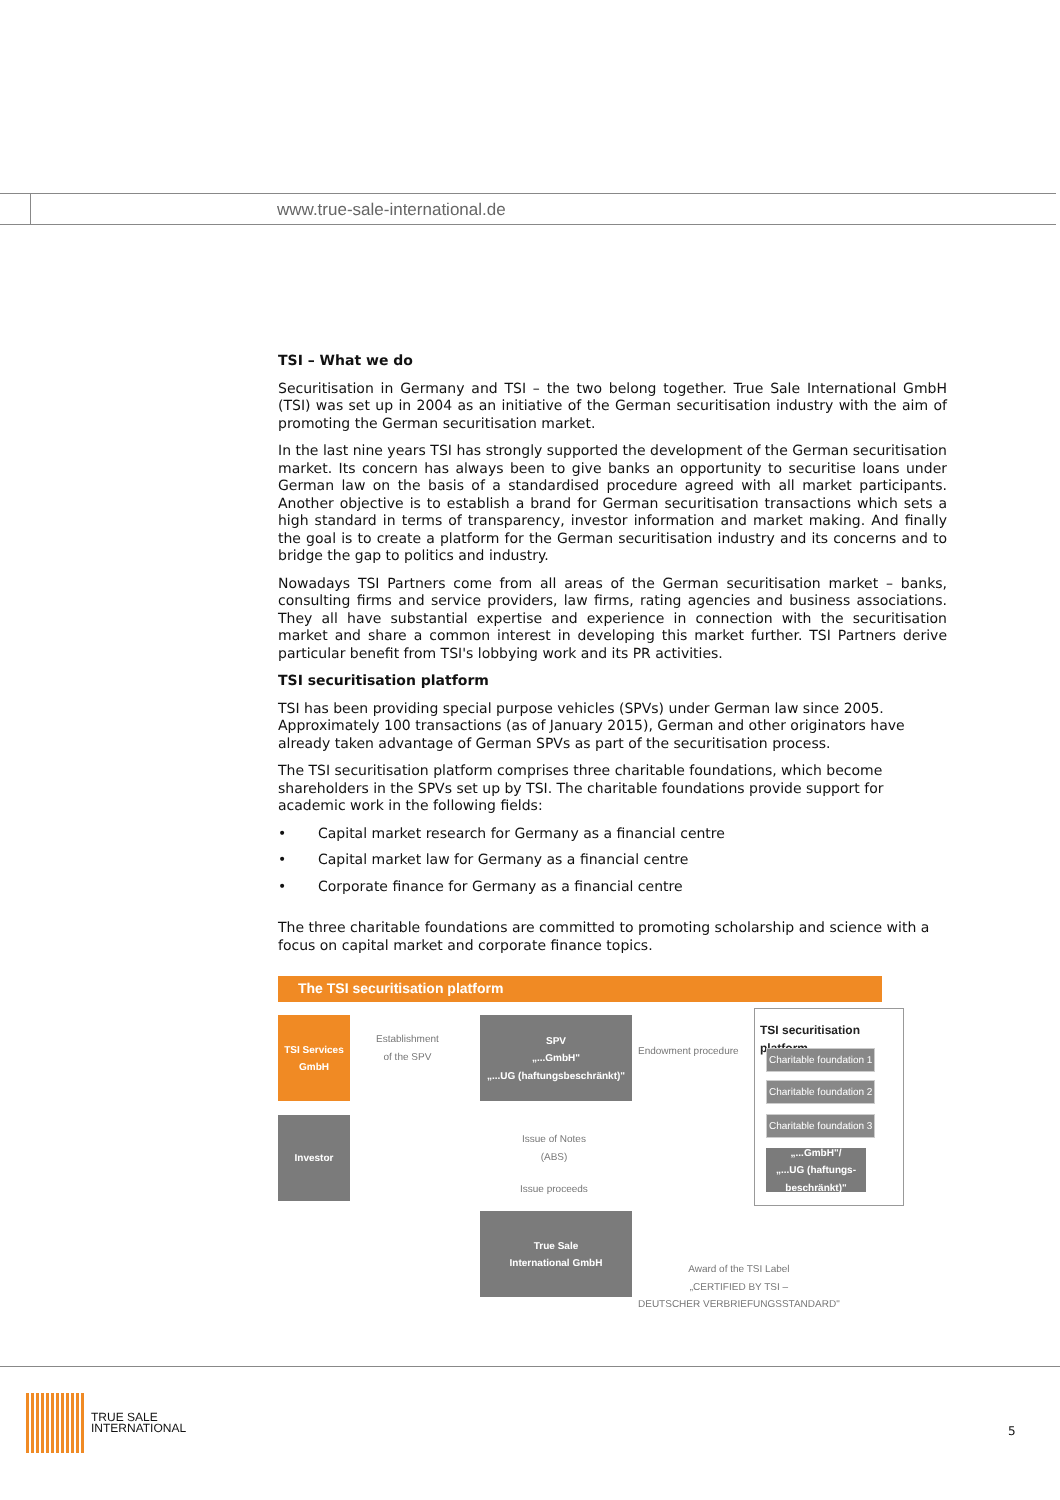www.true-sale-international.de
TSI – What we do
Securitisation in Germany and TSI – the two belong together. True Sale International GmbH (TSI) was set up in 2004 as an initiative of the German securitisation industry with the aim of promoting the German securitisation market.
In the last nine years TSI has strongly supported the development of the German securitisation market. Its concern has always been to give banks an opportunity to securitise loans under German law on the basis of a standardised procedure agreed with all market participants. Another objective is to establish a brand for German securitisation transactions which sets a high standard in terms of transparency, investor information and market making. And finally the goal is to create a platform for the German securitisation industry and its concerns and to bridge the gap to politics and industry.
Nowadays TSI Partners come from all areas of the German securitisation market – banks, consulting firms and service providers, law firms, rating agencies and business associations. They all have substantial expertise and experience in connection with the securitisation market and share a common interest in developing this market further. TSI Partners derive particular benefit from TSI's lobbying work and its PR activities.
TSI securitisation platform
TSI has been providing special purpose vehicles (SPVs) under German law since 2005. Approximately 100 transactions (as of January 2015), German and other originators have already taken advantage of German SPVs as part of the securitisation process.
The TSI securitisation platform comprises three charitable foundations, which become shareholders in the SPVs set up by TSI. The charitable foundations provide support for academic work in the following fields:
• Capital market research for Germany as a financial centre
• Capital market law for Germany as a financial centre
• Corporate finance for Germany as a financial centre
The three charitable foundations are committed to promoting scholarship and science with a focus on capital market and corporate finance topics.
The TSI securitisation platform
TSI Services GmbH
Establishment
of the SPV
SPV
„...GmbH"
„...UG (haftungsbeschränkt)"
Endowment procedure
TSI securitisation platform
Charitable foundation 1
Charitable foundation 2
Charitable foundation 3
„...GmbH"/
„...UG (haftungs-
beschränkt)"
Investor
Issue of Notes
(ABS)
Issue proceeds
True Sale
International GmbH
Award of the TSI Label
„CERTIFIED BY TSI –
DEUTSCHER VERBRIEFUNGSSTANDARD"
TRUE SALE
INTERNATIONAL
5